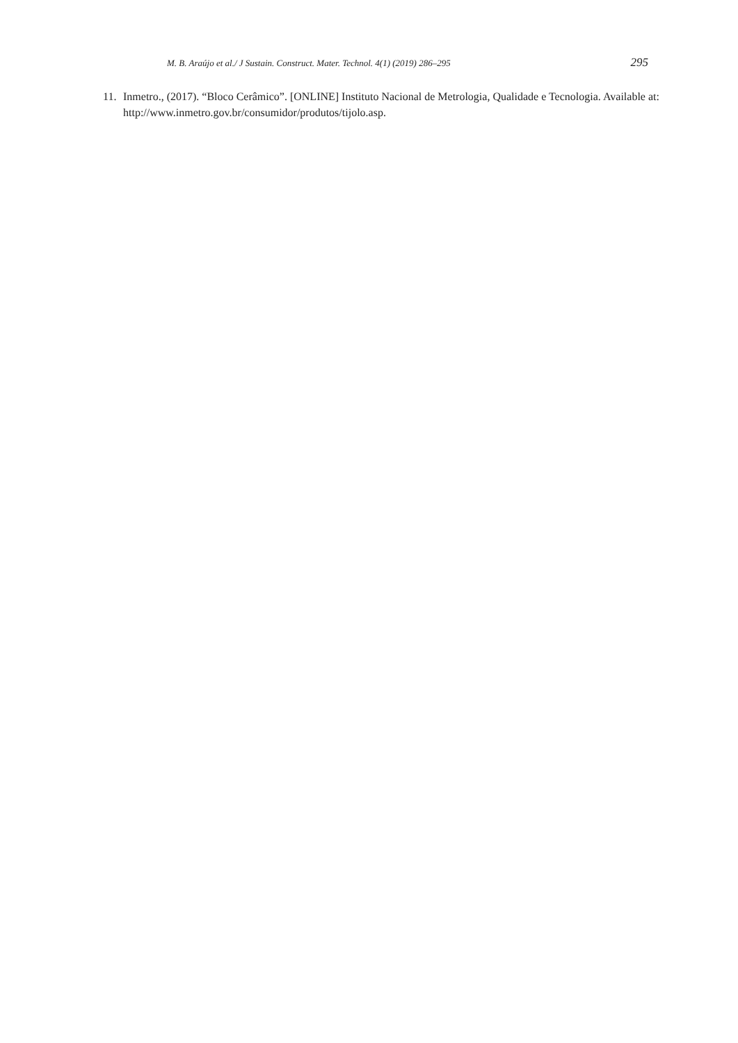M. B. Araújo et al./ J Sustain. Construct. Mater. Technol. 4(1) (2019) 286–295 295
11. Inmetro., (2017). “Bloco Cerâmico”. [ONLINE] Instituto Nacional de Metrologia, Qualidade e Tecnologia. Available at: http://www.inmetro.gov.br/consumidor/produtos/tijolo.asp.